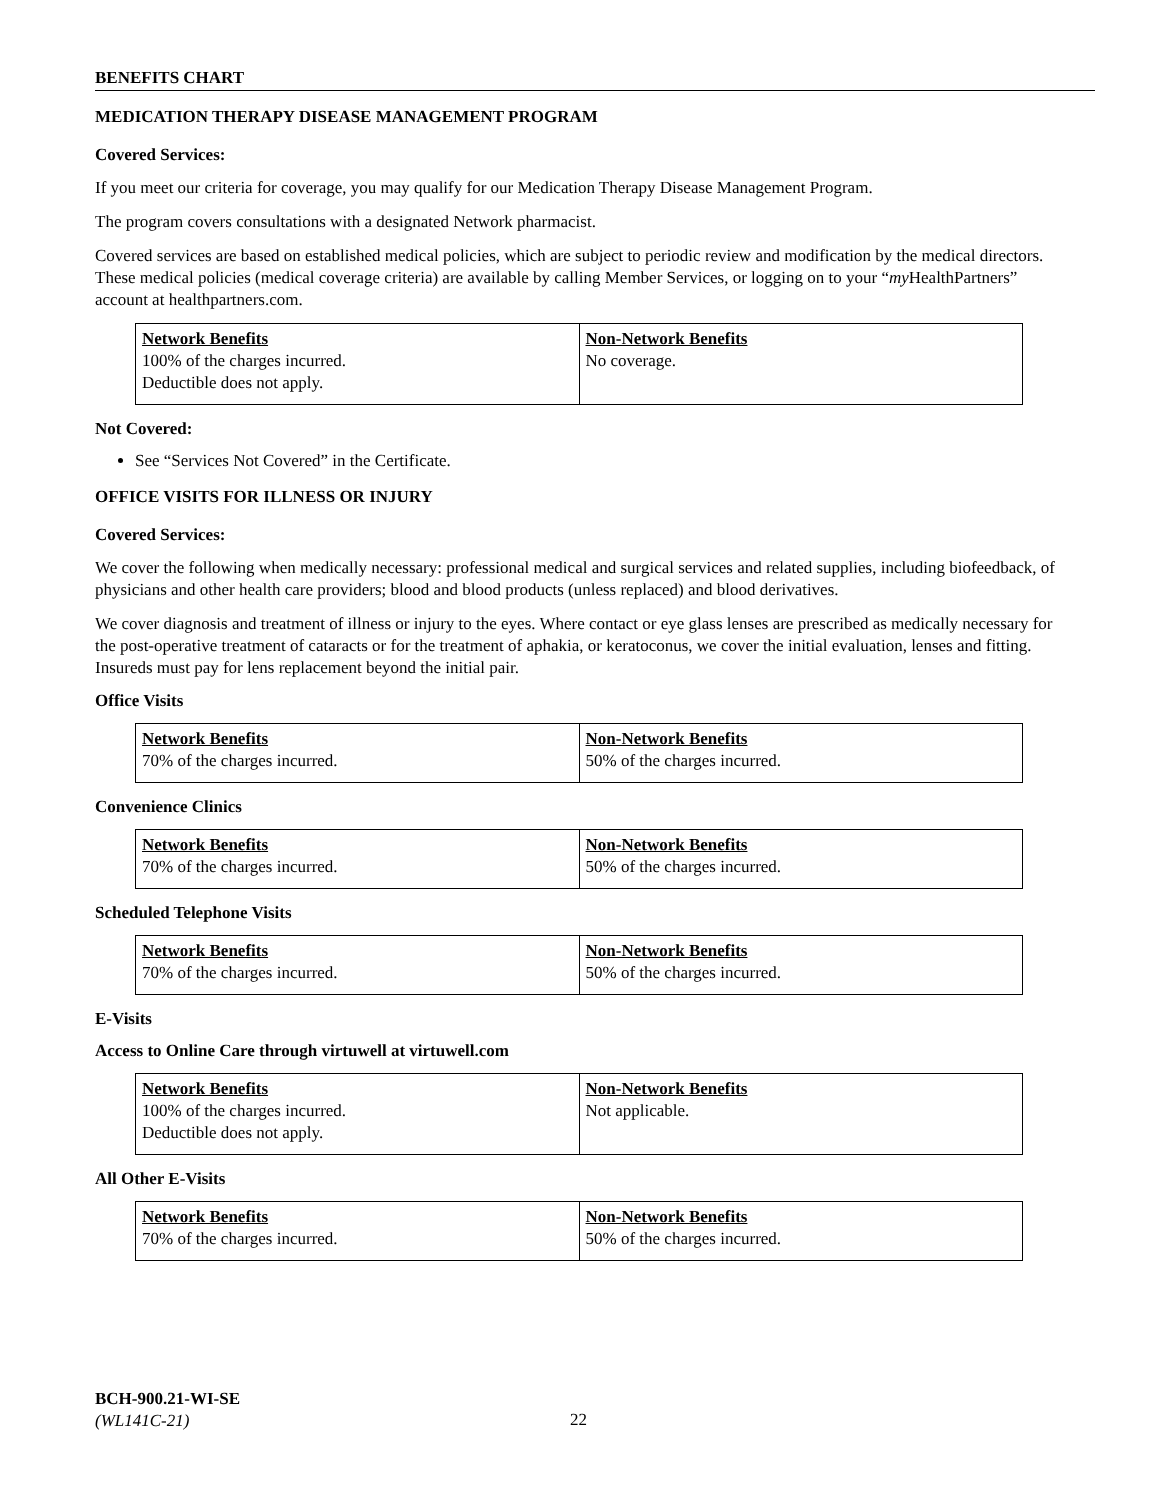BENEFITS CHART
MEDICATION THERAPY DISEASE MANAGEMENT PROGRAM
Covered Services:
If you meet our criteria for coverage, you may qualify for our Medication Therapy Disease Management Program.
The program covers consultations with a designated Network pharmacist.
Covered services are based on established medical policies, which are subject to periodic review and modification by the medical directors. These medical policies (medical coverage criteria) are available by calling Member Services, or logging on to your “my HealthPartners” account at healthpartners.com.
| Network Benefits 100% of the charges incurred. Deductible does not apply. | Non-Network Benefits No coverage. |
Not Covered:
See “Services Not Covered” in the Certificate.
OFFICE VISITS FOR ILLNESS OR INJURY
Covered Services:
We cover the following when medically necessary: professional medical and surgical services and related supplies, including biofeedback, of physicians and other health care providers; blood and blood products (unless replaced) and blood derivatives.
We cover diagnosis and treatment of illness or injury to the eyes. Where contact or eye glass lenses are prescribed as medically necessary for the post-operative treatment of cataracts or for the treatment of aphakia, or keratoconus, we cover the initial evaluation, lenses and fitting. Insureds must pay for lens replacement beyond the initial pair.
Office Visits
| Network Benefits 70% of the charges incurred. | Non-Network Benefits 50% of the charges incurred. |
Convenience Clinics
| Network Benefits 70% of the charges incurred. | Non-Network Benefits 50% of the charges incurred. |
Scheduled Telephone Visits
| Network Benefits 70% of the charges incurred. | Non-Network Benefits 50% of the charges incurred. |
E-Visits
Access to Online Care through virtuwell at virtuwell.com
| Network Benefits 100% of the charges incurred. Deductible does not apply. | Non-Network Benefits Not applicable. |
All Other E-Visits
| Network Benefits 70% of the charges incurred. | Non-Network Benefits 50% of the charges incurred. |
BCH-900.21-WI-SE
(WL141C-21)
22